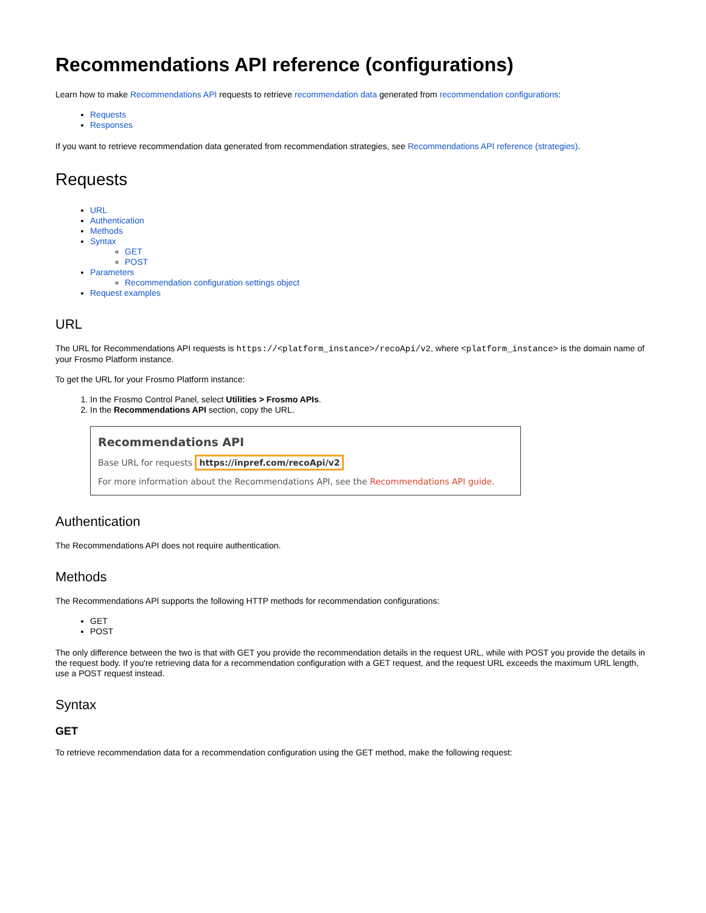Recommendations API reference (configurations)
Learn how to make Recommendations API requests to retrieve recommendation data generated from recommendation configurations:
Requests
Responses
If you want to retrieve recommendation data generated from recommendation strategies, see Recommendations API reference (strategies).
Requests
URL
Authentication
Methods
Syntax
GET
POST
Parameters
Recommendation configuration settings object
Request examples
URL
The URL for Recommendations API requests is https://<platform_instance>/recoApi/v2, where <platform_instance> is the domain name of your Frosmo Platform instance.
To get the URL for your Frosmo Platform instance:
1. In the Frosmo Control Panel, select Utilities > Frosmo APIs.
2. In the Recommendations API section, copy the URL.
Recommendations API
Base URL for requests https://inpref.com/recoApi/v2
For more information about the Recommendations API, see the Recommendations API guide.
Authentication
The Recommendations API does not require authentication.
Methods
The Recommendations API supports the following HTTP methods for recommendation configurations:
GET
POST
The only difference between the two is that with GET you provide the recommendation details in the request URL, while with POST you provide the details in the request body. If you're retrieving data for a recommendation configuration with a GET request, and the request URL exceeds the maximum URL length, use a POST request instead.
Syntax
GET
To retrieve recommendation data for a recommendation configuration using the GET method, make the following request: